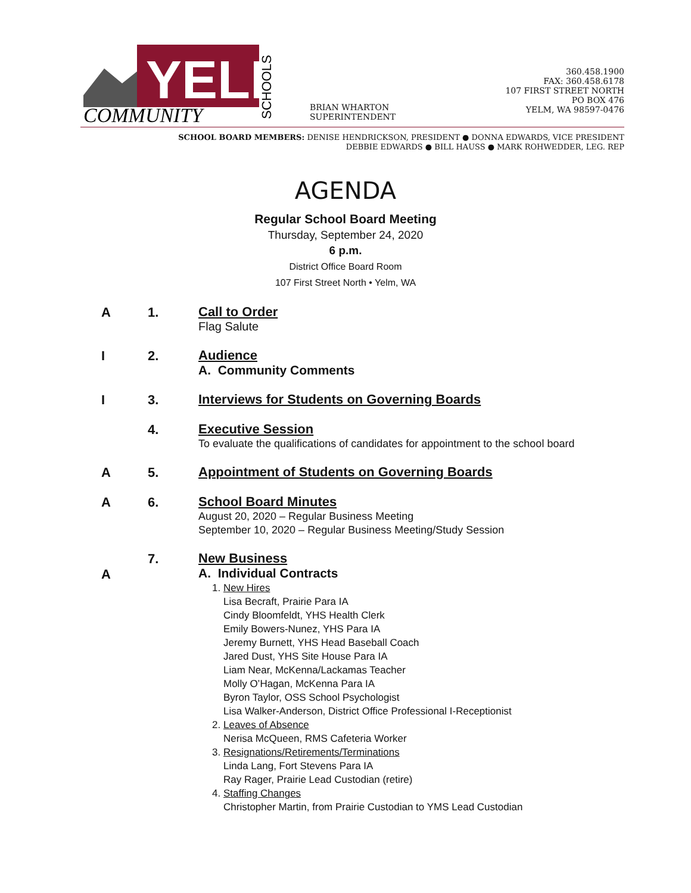YELM
COMMUNITY
SCHOOLS
BRIAN WHARTON
SUPERINTENDENT
360.458.1900
FAX: 360.458.6178
107 FIRST STREET NORTH
PO BOX 476
YELM, WA 98597-0476
SCHOOL BOARD MEMBERS: DENISE HENDRICKSON, PRESIDENT ● DONNA EDWARDS, VICE PRESIDENT
DEBBIE EDWARDS ● BILL HAUSS ● MARK ROHWEDDER, LEG. REP
AGENDA
Regular School Board Meeting
Thursday, September 24, 2020
6 p.m.
District Office Board Room
107 First Street North • Yelm, WA
A 1.
Call to Order
Flag Salute
I 2.
Audience
A. Community Comments
I 3.
Interviews for Students on Governing Boards
4.
Executive Session
To evaluate the qualifications of candidates for appointment to the school board
A 5.
Appointment of Students on Governing Boards
A 6.
School Board Minutes
August 20, 2020 – Regular Business Meeting
September 10, 2020 – Regular Business Meeting/Study Session
A 7.
New Business
A. Individual Contracts
1. New Hires
Lisa Becraft, Prairie Para IA
Cindy Bloomfeldt, YHS Health Clerk
Emily Bowers-Nunez, YHS Para IA
Jeremy Burnett, YHS Head Baseball Coach
Jared Dust, YHS Site House Para IA
Liam Near, McKenna/Lackamas Teacher
Molly O’Hagan, McKenna Para IA
Byron Taylor, OSS School Psychologist
Lisa Walker-Anderson, District Office Professional I-Receptionist
2. Leaves of Absence
Nerisa McQueen, RMS Cafeteria Worker
3. Resignations/Retirements/Terminations
Linda Lang, Fort Stevens Para IA
Ray Rager, Prairie Lead Custodian (retire)
4. Staffing Changes
Christopher Martin, from Prairie Custodian to YMS Lead Custodian